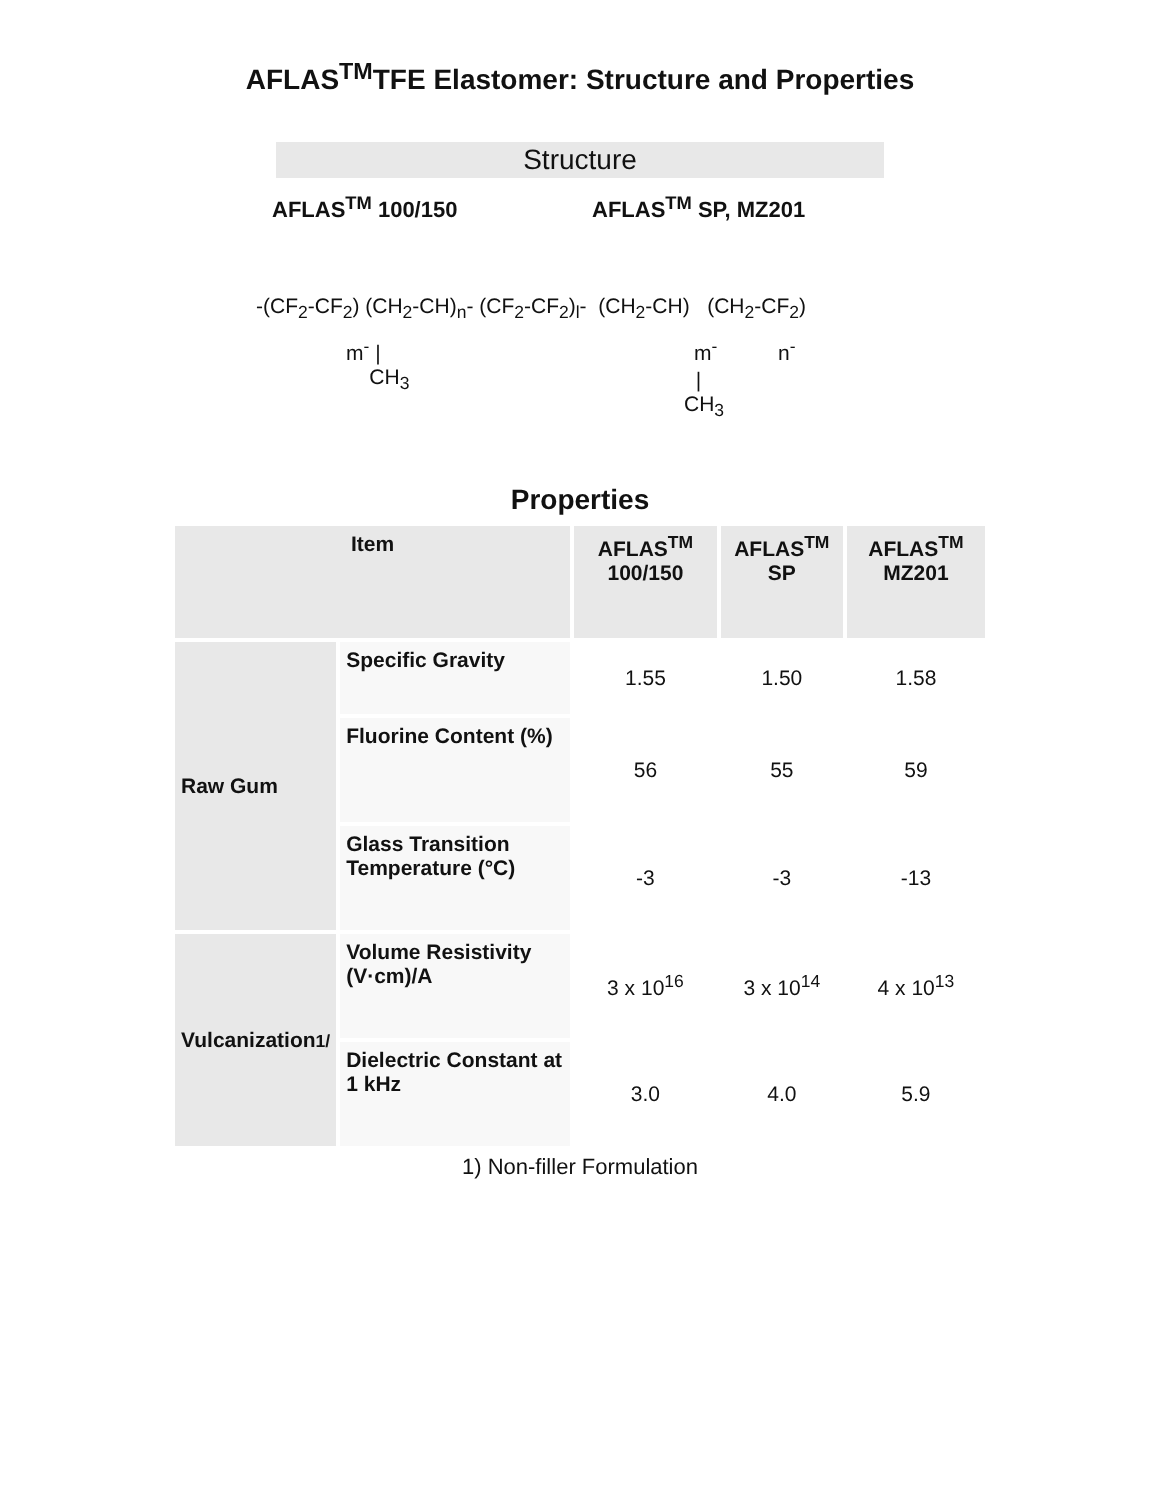AFLAS<sup>TM</sup>TFE Elastomer: Structure and Properties
Structure
AFLAS<sup>TM</sup> 100/150 AFLAS<sup>TM</sup> SP, MZ201
-(CF<sub>2</sub>-CF<sub>2</sub>) (CH<sub>2</sub>-CH)<sub>n</sub>- (CF<sub>2</sub>-CF<sub>2</sub>)<sub>l</sub>- (CH<sub>2</sub>-CH) (CH<sub>2</sub>-CF<sub>2</sub>)
m<sup>-</sup> |
CH<sub>3</sub>
m<sup>-</sup> n<sup>-</sup>
|
CH<sub>3</sub>
Properties
| Item | | AFLAS<sup>TM</sup> 100/150 | AFLAS<sup>TM</sup> SP | AFLAS<sup>TM</sup> MZ201 |
| --- | --- | --- | --- | --- |
| Raw Gum | Specific Gravity | 1.55 | 1.50 | 1.58 |
| | Fluorine Content (%) | 56 | 55 | 59 |
| | Glass Transition Temperature (°C) | -3 | -3 | -13 |
| Vulcanization 1/ | Volume Resistivity (V·cm)/A | 3 x 10<sup>16</sup> | 3 x 10<sup>14</sup> | 4 x 10<sup>13</sup> |
| | Dielectric Constant at 1 kHz | 3.0 | 4.0 | 5.9 |
1) Non-filler Formulation